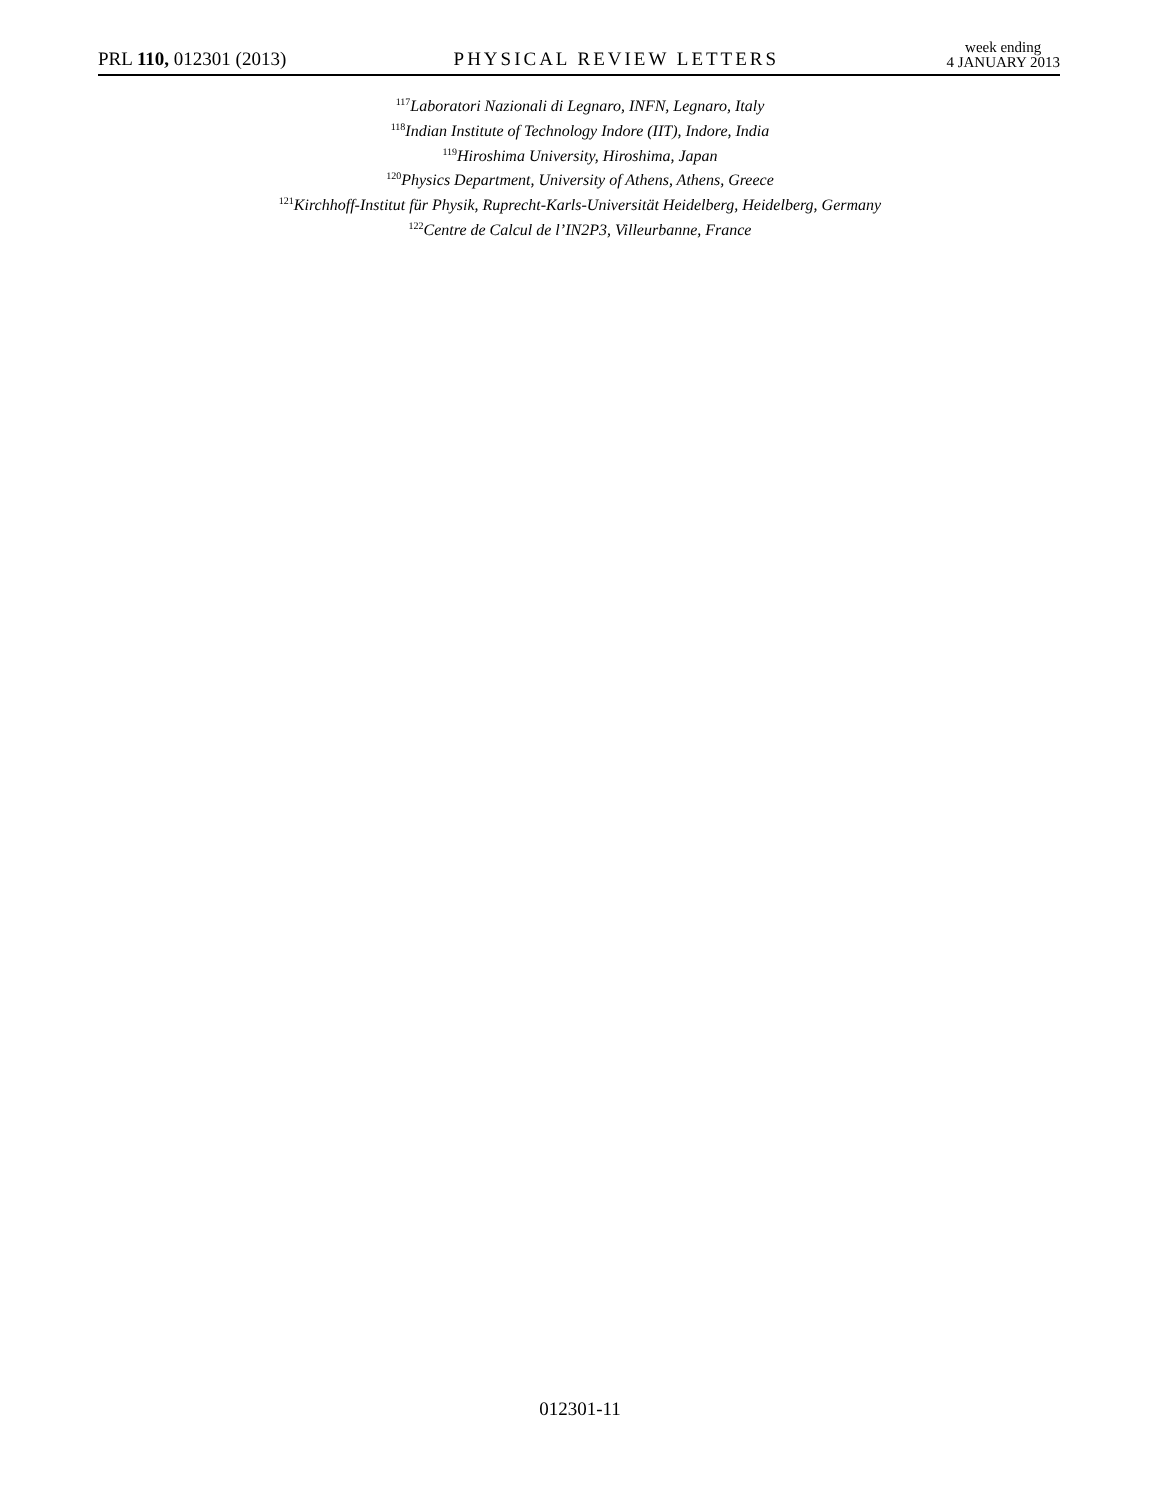PRL 110, 012301 (2013)
PHYSICAL REVIEW LETTERS
week ending
4 JANUARY 2013
<sup>117</sup> Laboratori Nazionali di Legnaro, INFN, Legnaro, Italy
<sup>118</sup> Indian Institute of Technology Indore (IIT), Indore, India
<sup>119</sup> Hiroshima University, Hiroshima, Japan
<sup>120</sup> Physics Department, University of Athens, Athens, Greece
<sup>121</sup> Kirchhoff-Institut für Physik, Ruprecht-Karls-Universität Heidelberg, Heidelberg, Germany
<sup>122</sup> Centre de Calcul de l’IN2P3, Villeurbanne, France
012301-11